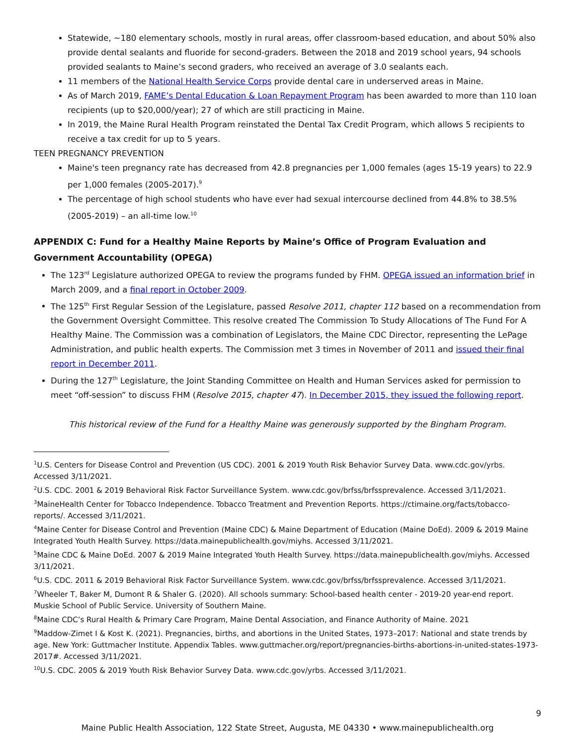Statewide, ~180 elementary schools, mostly in rural areas, offer classroom-based education, and about 50% also provide dental sealants and fluoride for second-graders. Between the 2018 and 2019 school years, 94 schools provided sealants to Maine’s second graders, who received an average of 3.0 sealants each.
11 members of the National Health Service Corps provide dental care in underserved areas in Maine.
As of March 2019, FAME’s Dental Education & Loan Repayment Program has been awarded to more than 110 loan recipients (up to $20,000/year); 27 of which are still practicing in Maine.
In 2019, the Maine Rural Health Program reinstated the Dental Tax Credit Program, which allows 5 recipients to receive a tax credit for up to 5 years.
TEEN PREGNANCY PREVENTION
Maine's teen pregnancy rate has decreased from 42.8 pregnancies per 1,000 females (ages 15-19 years) to 22.9 per 1,000 females (2005-2017).<sup>9</sup>
The percentage of high school students who have ever had sexual intercourse declined from 44.8% to 38.5% (2005-2019) – an all-time low.<sup>10</sup>
APPENDIX C: Fund for a Healthy Maine Reports by Maine’s Office of Program Evaluation and Government Accountability (OPEGA)
The 123<sup>rd</sup> Legislature authorized OPEGA to review the programs funded by FHM. OPEGA issued an information brief in March 2009, and a final report in October 2009.
The 125<sup>th</sup> First Regular Session of the Legislature, passed Resolve 2011, chapter 112 based on a recommendation from the Government Oversight Committee. This resolve created The Commission To Study Allocations of The Fund For A Healthy Maine. The Commission was a combination of Legislators, the Maine CDC Director, representing the LePage Administration, and public health experts. The Commission met 3 times in November of 2011 and issued their final report in December 2011.
During the 127<sup>th</sup> Legislature, the Joint Standing Committee on Health and Human Services asked for permission to meet “off-session” to discuss FHM (Resolve 2015, chapter 47). In December 2015, they issued the following report.
This historical review of the Fund for a Healthy Maine was generously supported by the Bingham Program.
<sup>1</sup> U.S. Centers for Disease Control and Prevention (US CDC). 2001 & 2019 Youth Risk Behavior Survey Data. www.cdc.gov/yrbs. Accessed 3/11/2021.
<sup>2</sup> U.S. CDC. 2001 & 2019 Behavioral Risk Factor Surveillance System. www.cdc.gov/brfss/brfssprevalence. Accessed 3/11/2021.
<sup>3</sup> MaineHealth Center for Tobacco Independence. Tobacco Treatment and Prevention Reports. https://ctimaine.org/facts/tobacco-reports/. Accessed 3/11/2021.
<sup>4</sup> Maine Center for Disease Control and Prevention (Maine CDC) & Maine Department of Education (Maine DoEd). 2009 & 2019 Maine Integrated Youth Health Survey. https://data.mainepublichealth.gov/miyhs. Accessed 3/11/2021.
<sup>5</sup> Maine CDC & Maine DoEd. 2007 & 2019 Maine Integrated Youth Health Survey. https://data.mainepublichealth.gov/miyhs. Accessed 3/11/2021.
<sup>6</sup> U.S. CDC. 2011 & 2019 Behavioral Risk Factor Surveillance System. www.cdc.gov/brfss/brfssprevalence. Accessed 3/11/2021.
<sup>7</sup> Wheeler T, Baker M, Dumont R & Shaler G. (2020). All schools summary: School-based health center - 2019-20 year-end report. Muskie School of Public Service. University of Southern Maine.
<sup>8</sup> Maine CDC’s Rural Health & Primary Care Program, Maine Dental Association, and Finance Authority of Maine. 2021
<sup>9</sup> Maddow-Zimet I & Kost K. (2021). Pregnancies, births, and abortions in the United States, 1973–2017: National and state trends by age. New York: Guttmacher Institute. Appendix Tables. www.guttmacher.org/report/pregnancies-births-abortions-in-united-states-1973-2017#. Accessed 3/11/2021.
<sup>10</sup> U.S. CDC. 2005 & 2019 Youth Risk Behavior Survey Data. www.cdc.gov/yrbs. Accessed 3/11/2021.
9
Maine Public Health Association, 122 State Street, Augusta, ME 04330 • www.mainepublichealth.org